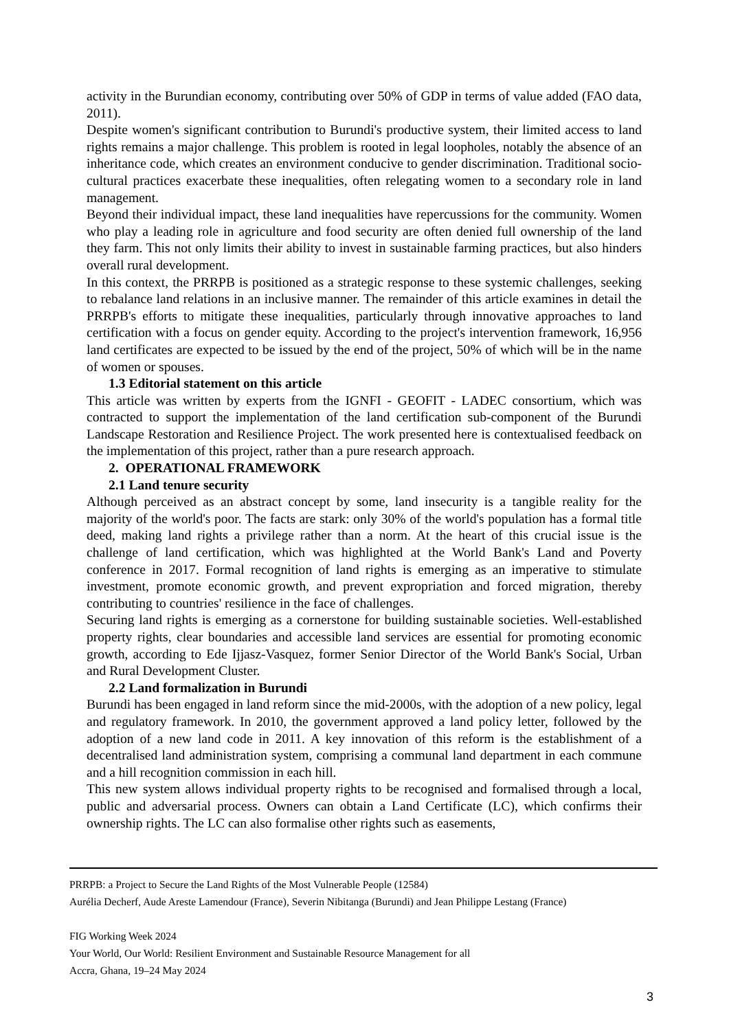activity in the Burundian economy, contributing over 50% of GDP in terms of value added (FAO data, 2011).
Despite women's significant contribution to Burundi's productive system, their limited access to land rights remains a major challenge. This problem is rooted in legal loopholes, notably the absence of an inheritance code, which creates an environment conducive to gender discrimination. Traditional socio-cultural practices exacerbate these inequalities, often relegating women to a secondary role in land management.
Beyond their individual impact, these land inequalities have repercussions for the community. Women who play a leading role in agriculture and food security are often denied full ownership of the land they farm. This not only limits their ability to invest in sustainable farming practices, but also hinders overall rural development.
In this context, the PRRPB is positioned as a strategic response to these systemic challenges, seeking to rebalance land relations in an inclusive manner. The remainder of this article examines in detail the PRRPB's efforts to mitigate these inequalities, particularly through innovative approaches to land certification with a focus on gender equity. According to the project's intervention framework, 16,956 land certificates are expected to be issued by the end of the project, 50% of which will be in the name of women or spouses.
1.3 Editorial statement on this article
This article was written by experts from the IGNFI - GEOFIT - LADEC consortium, which was contracted to support the implementation of the land certification sub-component of the Burundi Landscape Restoration and Resilience Project. The work presented here is contextualised feedback on the implementation of this project, rather than a pure research approach.
2. OPERATIONAL FRAMEWORK
2.1 Land tenure security
Although perceived as an abstract concept by some, land insecurity is a tangible reality for the majority of the world's poor. The facts are stark: only 30% of the world's population has a formal title deed, making land rights a privilege rather than a norm. At the heart of this crucial issue is the challenge of land certification, which was highlighted at the World Bank's Land and Poverty conference in 2017. Formal recognition of land rights is emerging as an imperative to stimulate investment, promote economic growth, and prevent expropriation and forced migration, thereby contributing to countries' resilience in the face of challenges.
Securing land rights is emerging as a cornerstone for building sustainable societies. Well-established property rights, clear boundaries and accessible land services are essential for promoting economic growth, according to Ede Ijjasz-Vasquez, former Senior Director of the World Bank's Social, Urban and Rural Development Cluster.
2.2 Land formalization in Burundi
Burundi has been engaged in land reform since the mid-2000s, with the adoption of a new policy, legal and regulatory framework. In 2010, the government approved a land policy letter, followed by the adoption of a new land code in 2011. A key innovation of this reform is the establishment of a decentralised land administration system, comprising a communal land department in each commune and a hill recognition commission in each hill.
This new system allows individual property rights to be recognised and formalised through a local, public and adversarial process. Owners can obtain a Land Certificate (LC), which confirms their ownership rights. The LC can also formalise other rights such as easements,
PRRPB: a Project to Secure the Land Rights of the Most Vulnerable People (12584)
Aurélia Decherf, Aude Areste Lamendour (France), Severin Nibitanga (Burundi) and Jean Philippe Lestang (France)
FIG Working Week 2024
Your World, Our World: Resilient Environment and Sustainable Resource Management for all
Accra, Ghana, 19–24 May 2024
3